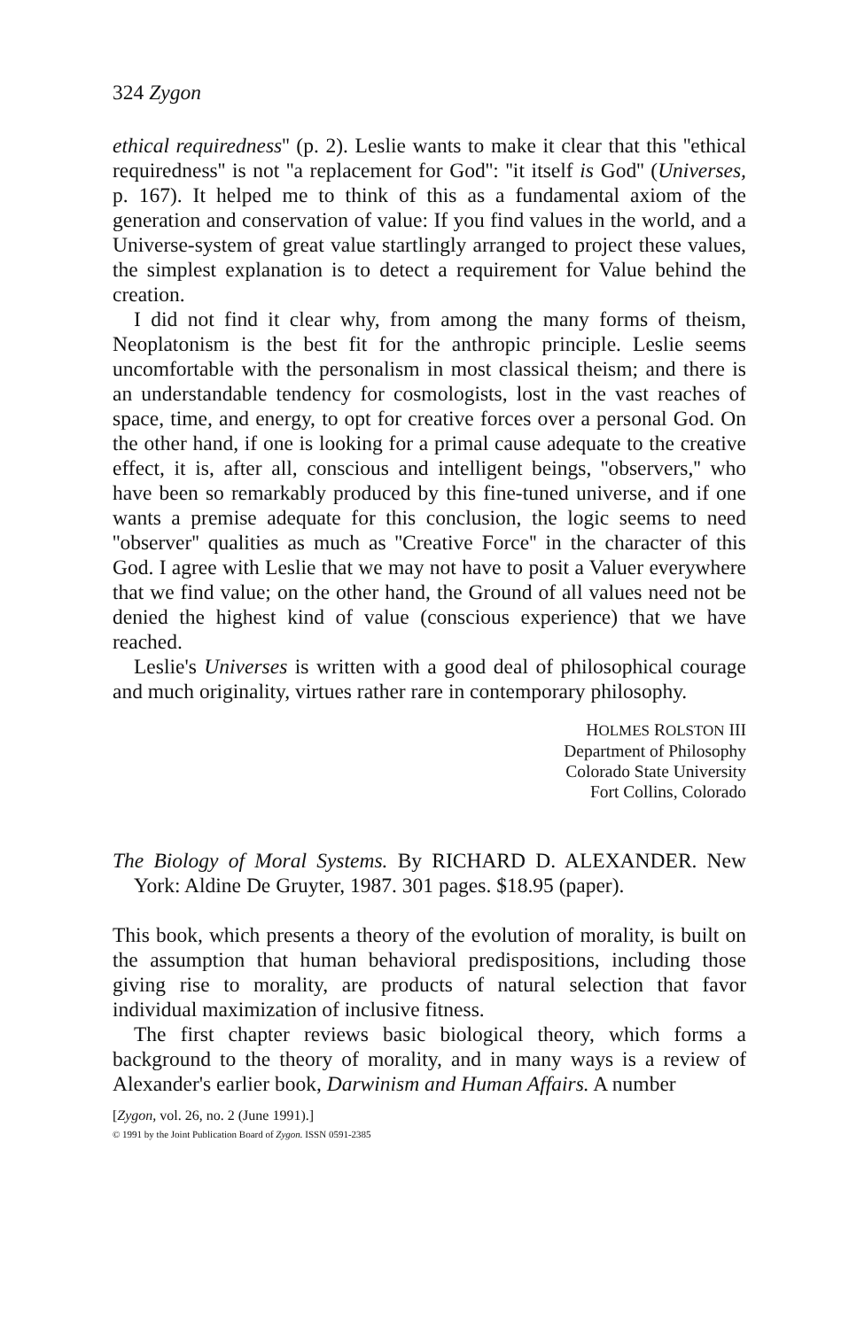324 Zygon
ethical requiredness'' (p. 2). Leslie wants to make it clear that this ''ethical requiredness'' is not ''a replacement for God'': ''it itself is God'' (Universes, p. 167). It helped me to think of this as a fundamental axiom of the generation and conservation of value: If you find values in the world, and a Universe-system of great value startlingly arranged to project these values, the simplest explanation is to detect a requirement for Value behind the creation.
I did not find it clear why, from among the many forms of theism, Neoplatonism is the best fit for the anthropic principle. Leslie seems uncomfortable with the personalism in most classical theism; and there is an understandable tendency for cosmologists, lost in the vast reaches of space, time, and energy, to opt for creative forces over a personal God. On the other hand, if one is looking for a primal cause adequate to the creative effect, it is, after all, conscious and intelligent beings, ''observers,'' who have been so remarkably produced by this fine-tuned universe, and if one wants a premise adequate for this conclusion, the logic seems to need ''observer'' qualities as much as ''Creative Force'' in the character of this God. I agree with Leslie that we may not have to posit a Valuer everywhere that we find value; on the other hand, the Ground of all values need not be denied the highest kind of value (conscious experience) that we have reached.
Leslie's Universes is written with a good deal of philosophical courage and much originality, virtues rather rare in contemporary philosophy.
HOLMES ROLSTON III
Department of Philosophy
Colorado State University
Fort Collins, Colorado
The Biology of Moral Systems. By RICHARD D. ALEXANDER. New York: Aldine De Gruyter, 1987. 301 pages. $18.95 (paper).
This book, which presents a theory of the evolution of morality, is built on the assumption that human behavioral predispositions, including those giving rise to morality, are products of natural selection that favor individual maximization of inclusive fitness.
The first chapter reviews basic biological theory, which forms a background to the theory of morality, and in many ways is a review of Alexander's earlier book, Darwinism and Human Affairs. A number
[Zygon, vol. 26, no. 2 (June 1991).]
© 1991 by the Joint Publication Board of Zygon. ISSN 0591-2385